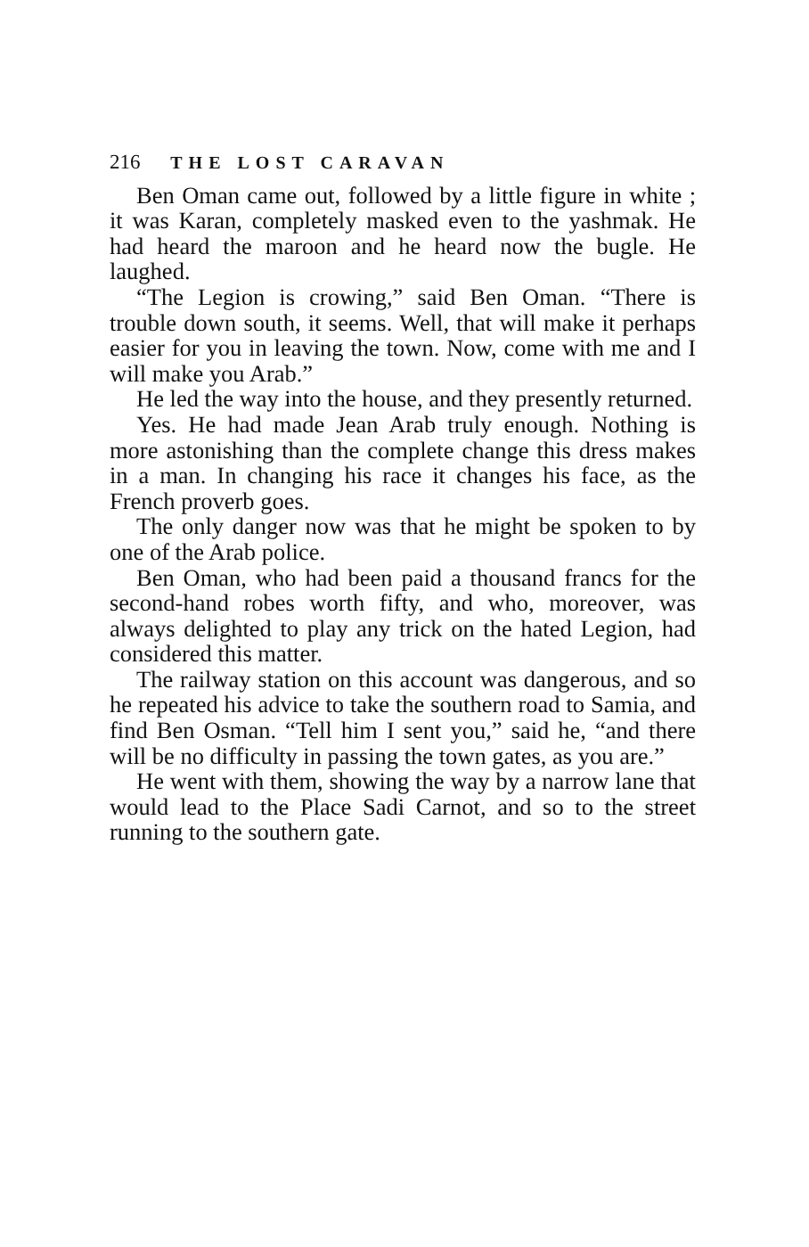216 THE LOST CARAVAN
Ben Oman came out, followed by a little figure in white ; it was Karan, completely masked even to the yashmak. He had heard the maroon and he heard now the bugle. He laughed.
“The Legion is crowing,” said Ben Oman. “There is trouble down south, it seems. Well, that will make it perhaps easier for you in leaving the town. Now, come with me and I will make you Arab.”
He led the way into the house, and they presently returned.
Yes. He had made Jean Arab truly enough. Nothing is more astonishing than the complete change this dress makes in a man. In changing his race it changes his face, as the French proverb goes.
The only danger now was that he might be spoken to by one of the Arab police.
Ben Oman, who had been paid a thousand francs for the second-hand robes worth fifty, and who, moreover, was always delighted to play any trick on the hated Legion, had considered this matter.
The railway station on this account was dangerous, and so he repeated his advice to take the southern road to Samia, and find Ben Osman. “Tell him I sent you,” said he, “and there will be no difficulty in passing the town gates, as you are.”
He went with them, showing the way by a narrow lane that would lead to the Place Sadi Carnot, and so to the street running to the southern gate.